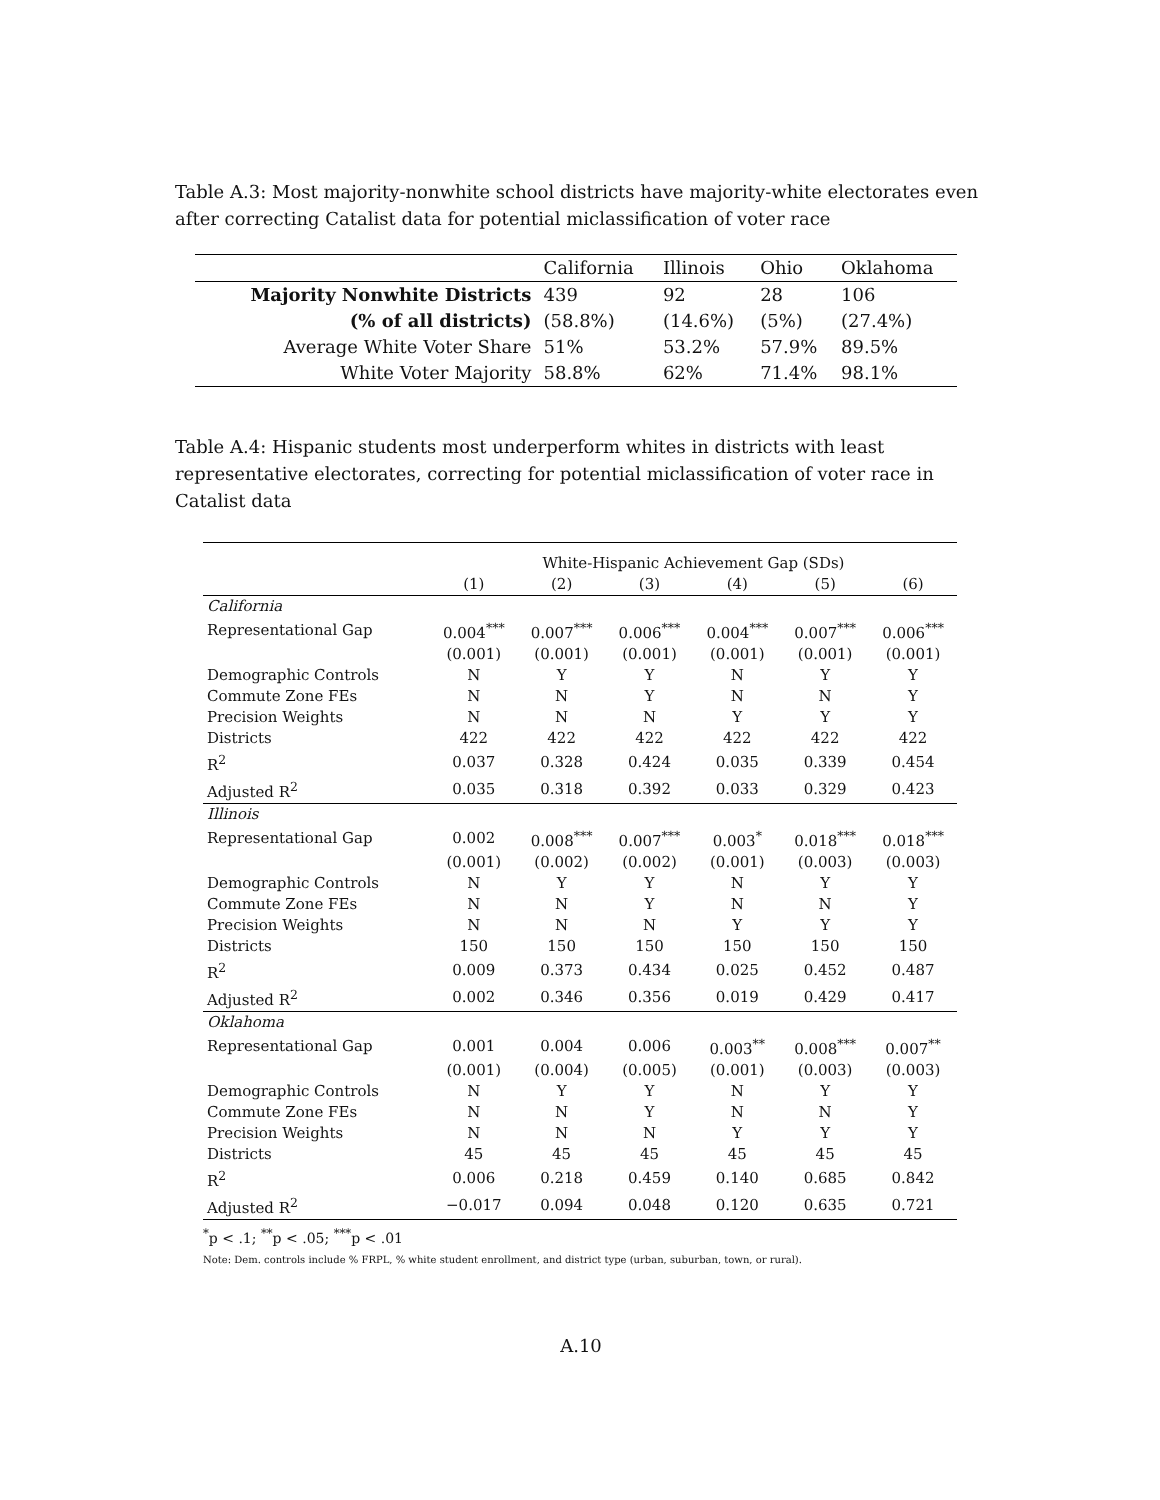Table A.3: Most majority-nonwhite school districts have majority-white electorates even after correcting Catalist data for potential miclassification of voter race
| | California | Illinois | Ohio | Oklahoma |
| Majority Nonwhite Districts | 439 | 92 | 28 | 106 |
| (% of all districts) | (58.8%) | (14.6%) | (5%) | (27.4%) |
| Average White Voter Share | 51% | 53.2% | 57.9% | 89.5% |
| White Voter Majority | 58.8% | 62% | 71.4% | 98.1% |
Table A.4: Hispanic students most underperform whites in districts with least representative electorates, correcting for potential miclassification of voter race in Catalist data
| | White-Hispanic Achievement Gap (SDs) | | | | | |
| --- | --- | --- | --- | --- | --- | --- |
| | (1) | (2) | (3) | (4) | (5) | (6) |
| California | | | | | | |
| Representational Gap | 0.004<sup>***</sup> | 0.007<sup>***</sup> | 0.006<sup>***</sup> | 0.004<sup>***</sup> | 0.007<sup>***</sup> | 0.006<sup>***</sup> |
| | (0.001) | (0.001) | (0.001) | (0.001) | (0.001) | (0.001) |
| Demographic Controls | N | Y | Y | N | Y | Y |
| Commute Zone FEs | N | N | Y | N | N | Y |
| Precision Weights | N | N | N | Y | Y | Y |
| Districts | 422 | 422 | 422 | 422 | 422 | 422 |
| R<sup>2</sup> | 0.037 | 0.328 | 0.424 | 0.035 | 0.339 | 0.454 |
| Adjusted R<sup>2</sup> | 0.035 | 0.318 | 0.392 | 0.033 | 0.329 | 0.423 |
| Illinois | | | | | | |
| Representational Gap | 0.002 | 0.008<sup>***</sup> | 0.007<sup>***</sup> | 0.003<sup>*</sup> | 0.018<sup>***</sup> | 0.018<sup>***</sup> |
| | (0.001) | (0.002) | (0.002) | (0.001) | (0.003) | (0.003) |
| Demographic Controls | N | Y | Y | N | Y | Y |
| Commute Zone FEs | N | N | Y | N | N | Y |
| Precision Weights | N | N | N | Y | Y | Y |
| Districts | 150 | 150 | 150 | 150 | 150 | 150 |
| R<sup>2</sup> | 0.009 | 0.373 | 0.434 | 0.025 | 0.452 | 0.487 |
| Adjusted R<sup>2</sup> | 0.002 | 0.346 | 0.356 | 0.019 | 0.429 | 0.417 |
| Oklahoma | | | | | | |
| Representational Gap | 0.001 | 0.004 | 0.006 | 0.003<sup>**</sup> | 0.008<sup>***</sup> | 0.007<sup>**</sup> |
| | (0.001) | (0.004) | (0.005) | (0.001) | (0.003) | (0.003) |
| Demographic Controls | N | Y | Y | N | Y | Y |
| Commute Zone FEs | N | N | Y | N | N | Y |
| Precision Weights | N | N | N | Y | Y | Y |
| Districts | 45 | 45 | 45 | 45 | 45 | 45 |
| R<sup>2</sup> | 0.006 | 0.218 | 0.459 | 0.140 | 0.685 | 0.842 |
| Adjusted R<sup>2</sup> | −0.017 | 0.094 | 0.048 | 0.120 | 0.635 | 0.721 |
<sup>*</sup> p < .1; <sup>**</sup>p < .05; <sup>***</sup>p < .01
Note: Dem. controls include % FRPL, % white student enrollment, and district type (urban, suburban, town, or rural).
A.10